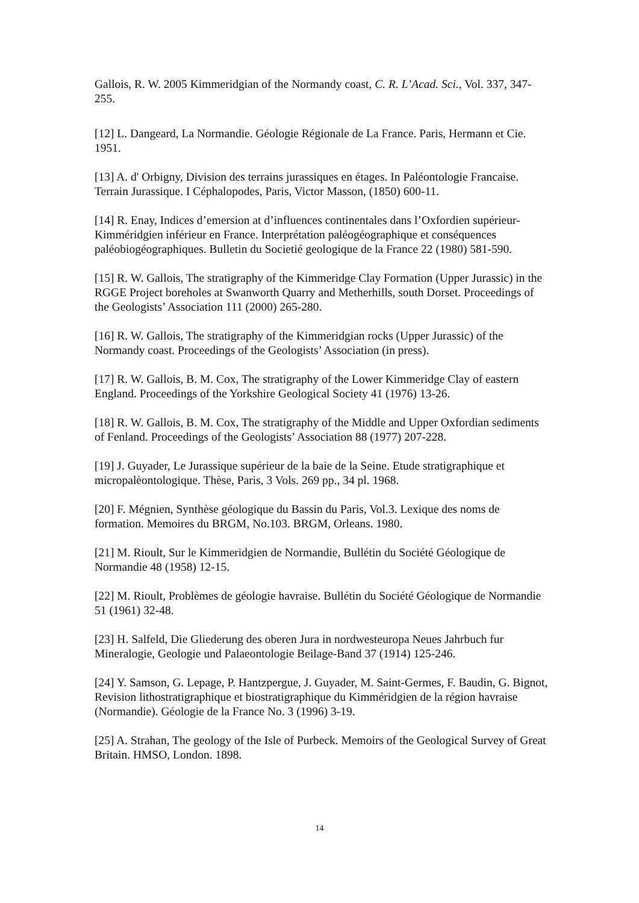Gallois, R. W. 2005 Kimmeridgian of the Normandy coast, C. R. L’Acad. Sci., Vol. 337, 347-255.
[12] L. Dangeard, La Normandie. Géologie Régionale de La France. Paris, Hermann et Cie. 1951.
[13] A. d' Orbigny, Division des terrains jurassiques en étages. In Paléontologie Francaise. Terrain Jurassique. I Céphalopodes, Paris, Victor Masson, (1850) 600-11.
[14] R. Enay, Indices d’emersion at d’influences continentales dans l’Oxfordien supérieur-Kimméridgien inférieur en France. Interprétation paléogéographique et conséquences paléobiogéographiques. Bulletin du Societié geologique de la France 22 (1980) 581-590.
[15] R. W. Gallois, The stratigraphy of the Kimmeridge Clay Formation (Upper Jurassic) in the RGGE Project boreholes at Swanworth Quarry and Metherhills, south Dorset. Proceedings of the Geologists’ Association 111 (2000) 265-280.
[16] R. W. Gallois, The stratigraphy of the Kimmeridgian rocks (Upper Jurassic) of the Normandy coast. Proceedings of the Geologists’ Association (in press).
[17] R. W. Gallois, B. M. Cox, The stratigraphy of the Lower Kimmeridge Clay of eastern England. Proceedings of the Yorkshire Geological Society 41 (1976) 13-26.
[18] R. W. Gallois, B. M. Cox, The stratigraphy of the Middle and Upper Oxfordian sediments of Fenland. Proceedings of the Geologists’ Association 88 (1977) 207-228.
[19] J. Guyader, Le Jurassique supérieur de la baie de la Seine. Etude stratigraphique et micropalèontologique. Thèse, Paris, 3 Vols. 269 pp., 34 pl. 1968.
[20] F. Mégnien, Synthèse géologique du Bassin du Paris, Vol.3. Lexique des noms de formation. Memoires du BRGM, No.103. BRGM, Orleans. 1980.
[21] M. Rioult, Sur le Kimmeridgien de Normandie, Bullétin du Société Géologique de Normandie 48 (1958) 12-15.
[22] M. Rioult, Problèmes de géologie havraise. Bullétin du Société Géologique de Normandie 51 (1961) 32-48.
[23] H. Salfeld, Die Gliederung des oberen Jura in nordwesteuropa Neues Jahrbuch fur Mineralogie, Geologie und Palaeontologie Beilage-Band 37 (1914) 125-246.
[24] Y. Samson, G. Lepage, P. Hantzpergue, J. Guyader, M. Saint-Germes, F. Baudin, G. Bignot, Revision lithostratigraphique et biostratigraphique du Kimméridgien de la région havraise (Normandie). Géologie de la France No. 3 (1996) 3-19.
[25] A. Strahan, The geology of the Isle of Purbeck. Memoirs of the Geological Survey of Great Britain. HMSO, London. 1898.
14